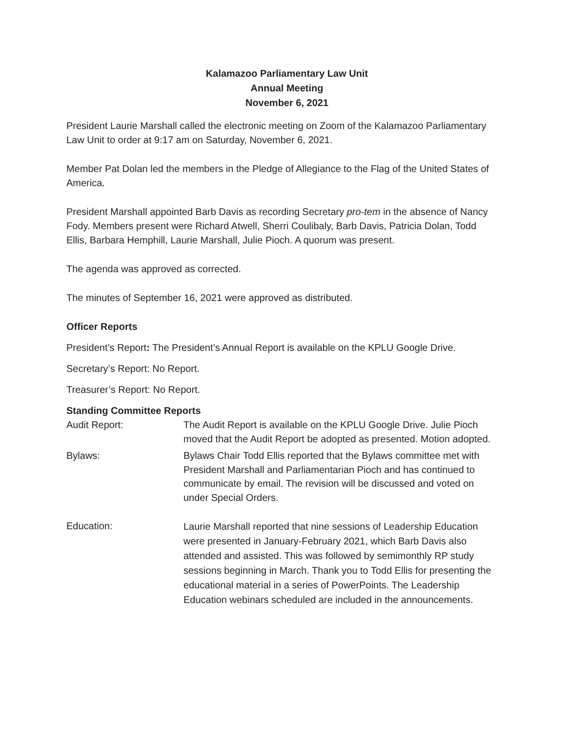Kalamazoo Parliamentary Law Unit
Annual Meeting
November 6, 2021
President Laurie Marshall called the electronic meeting on Zoom of the Kalamazoo Parliamentary Law Unit to order at 9:17 am on Saturday, November 6, 2021.
Member Pat Dolan led the members in the Pledge of Allegiance to the Flag of the United States of America.
President Marshall appointed Barb Davis as recording Secretary pro-tem in the absence of Nancy Fody. Members present were Richard Atwell, Sherri Coulibaly, Barb Davis, Patricia Dolan, Todd Ellis, Barbara Hemphill, Laurie Marshall, Julie Pioch. A quorum was present.
The agenda was approved as corrected.
The minutes of September 16, 2021 were approved as distributed.
Officer Reports
President’s Report: The President’s Annual Report is available on the KPLU Google Drive.
Secretary’s Report: No Report.
Treasurer’s Report: No Report.
Standing Committee Reports
Audit Report:
The Audit Report is available on the KPLU Google Drive. Julie Pioch moved that the Audit Report be adopted as presented. Motion adopted.
Bylaws:
Bylaws Chair Todd Ellis reported that the Bylaws committee met with President Marshall and Parliamentarian Pioch and has continued to communicate by email. The revision will be discussed and voted on under Special Orders.
Education:
Laurie Marshall reported that nine sessions of Leadership Education were presented in January-February 2021, which Barb Davis also attended and assisted. This was followed by semimonthly RP study sessions beginning in March. Thank you to Todd Ellis for presenting the educational material in a series of PowerPoints. The Leadership Education webinars scheduled are included in the announcements.